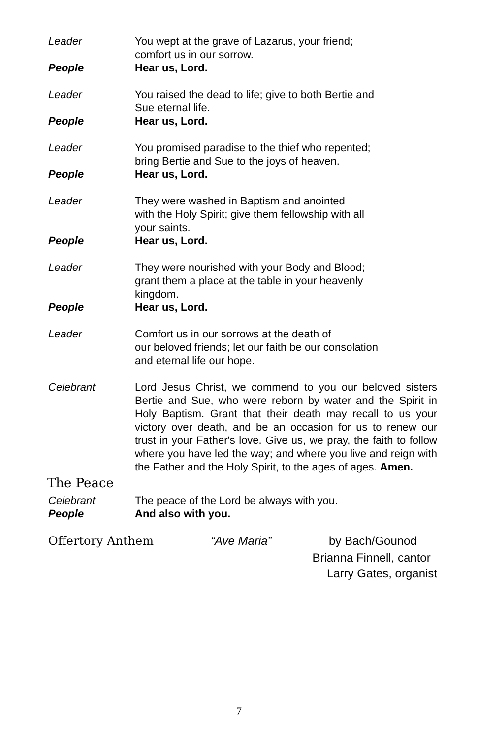Leader You wept at the grave of Lazarus, your friend;
comfort us in our sorrow.
People Hear us, Lord.
Leader You raised the dead to life; give to both Bertie and
Sue eternal life.
People Hear us, Lord.
Leader You promised paradise to the thief who repented;
bring Bertie and Sue to the joys of heaven.
People Hear us, Lord.
Leader They were washed in Baptism and anointed
with the Holy Spirit; give them fellowship with all
your saints.
People Hear us, Lord.
Leader They were nourished with your Body and Blood;
grant them a place at the table in your heavenly
kingdom.
People Hear us, Lord.
Leader Comfort us in our sorrows at the death of
our beloved friends; let our faith be our consolation
and eternal life our hope.
Celebrant Lord Jesus Christ, we commend to you our beloved sisters Bertie and Sue, who were reborn by water and the Spirit in Holy Baptism. Grant that their death may recall to us your victory over death, and be an occasion for us to renew our trust in your Father's love. Give us, we pray, the faith to follow where you have led the way; and where you live and reign with the Father and the Holy Spirit, to the ages of ages. Amen.
The Peace
Celebrant The peace of the Lord be always with you.
People And also with you.
Offertory Anthem “Ave Maria” by Bach/Gounod
Brianna Finnell, cantor
Larry Gates, organist
7